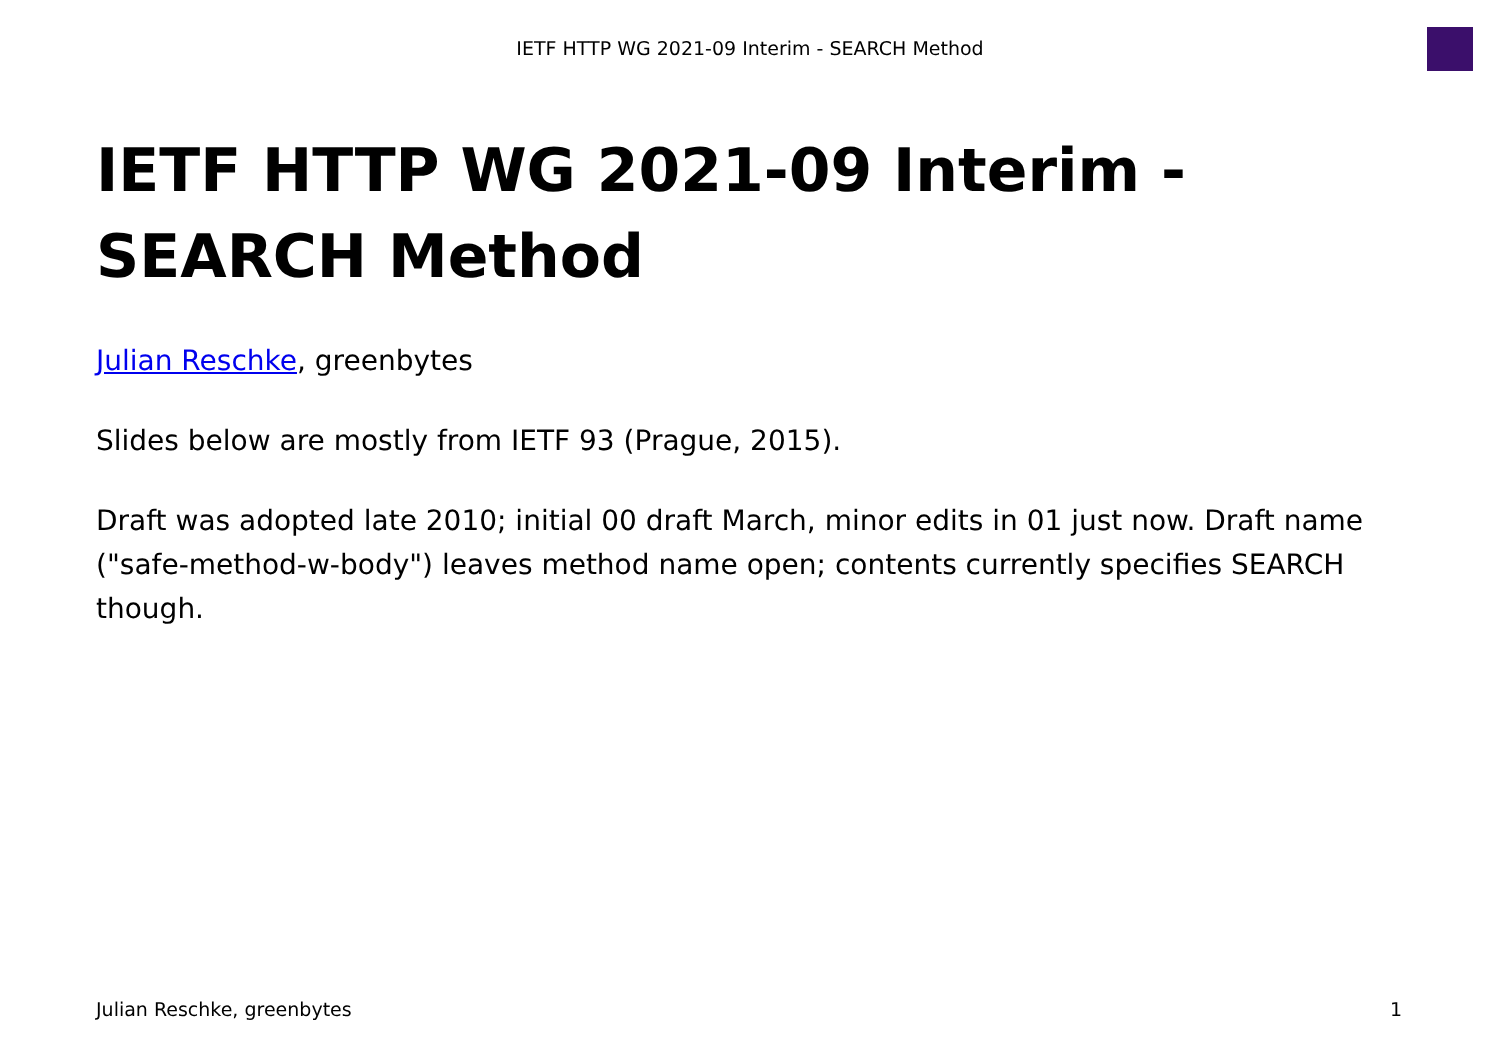IETF HTTP WG 2021-09 Interim - SEARCH Method
IETF HTTP WG 2021-09 Interim - SEARCH Method
Julian Reschke, greenbytes
Slides below are mostly from IETF 93 (Prague, 2015).
Draft was adopted late 2010; initial 00 draft March, minor edits in 01 just now. Draft name ("safe-method-w-body") leaves method name open; contents currently specifies SEARCH though.
Julian Reschke, greenbytes 1